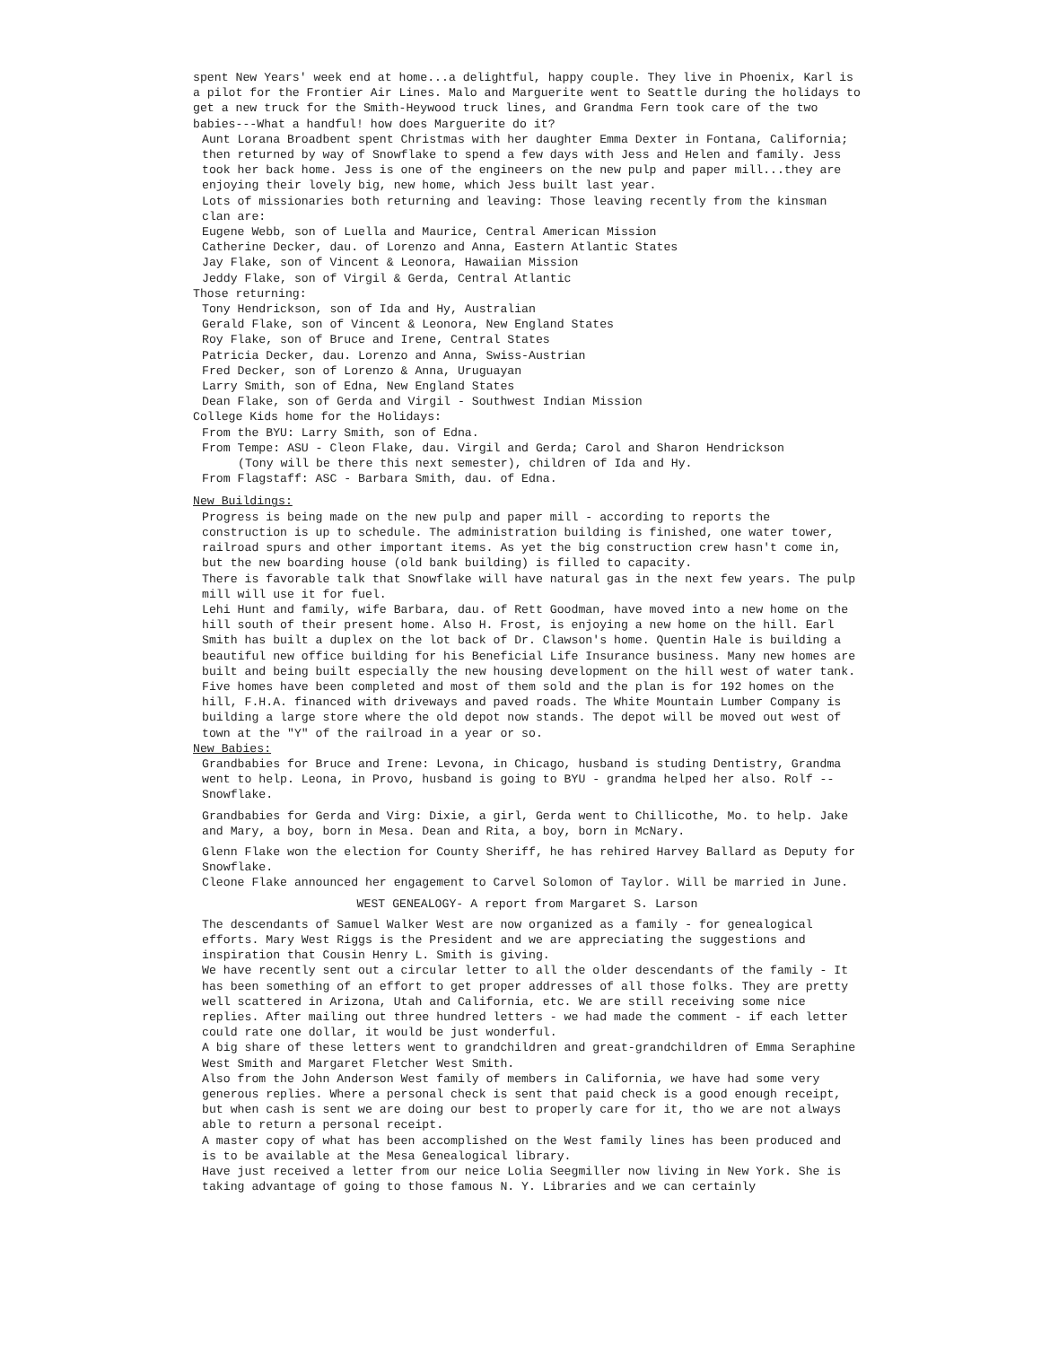spent New Years' week end at home...a delightful, happy couple. They live in Phoenix, Karl is a pilot for the Frontier Air Lines. Malo and Marguerite went to Seattle during the holidays to get a new truck for the Smith-Heywood truck lines, and Grandma Fern took care of the two babies---What a handful! how does Marguerite do it?
Aunt Lorana Broadbent spent Christmas with her daughter Emma Dexter in Fontana, California; then returned by way of Snowflake to spend a few days with Jess and Helen and family. Jess took her back home. Jess is one of the engineers on the new pulp and paper mill...they are enjoying their lovely big, new home, which Jess built last year.
Lots of missionaries both returning and leaving: Those leaving recently from the kinsman clan are:
Eugene Webb, son of Luella and Maurice, Central American Mission
Catherine Decker, dau. of Lorenzo and Anna, Eastern Atlantic States
Jay Flake, son of Vincent & Leonora, Hawaiian Mission
Jeddy Flake, son of Virgil & Gerda, Central Atlantic
Those returning:
Tony Hendrickson, son of Ida and Hy, Australian
Gerald Flake, son of Vincent & Leonora, New England States
Roy Flake, son of Bruce and Irene, Central States
Patricia Decker, dau. Lorenzo and Anna, Swiss-Austrian
Fred Decker, son of Lorenzo & Anna, Uruguayan
Larry Smith, son of Edna, New England States
Dean Flake, son of Gerda and Virgil - Southwest Indian Mission
College Kids home for the Holidays:
From the BYU: Larry Smith, son of Edna.
From Tempe: ASU - Cleon Flake, dau. Virgil and Gerda; Carol and Sharon Hendrickson
(Tony will be there this next semester), children of Ida and Hy.
From Flagstaff: ASC - Barbara Smith, dau. of Edna.
New Buildings:
Progress is being made on the new pulp and paper mill - according to reports the construction is up to schedule. The administration building is finished, one water tower, railroad spurs and other important items. As yet the big construction crew hasn't come in, but the new boarding house (old bank building) is filled to capacity.
There is favorable talk that Snowflake will have natural gas in the next few years. The pulp mill will use it for fuel.
Lehi Hunt and family, wife Barbara, dau. of Rett Goodman, have moved into a new home on the hill south of their present home. Also H. Frost, is enjoying a new home on the hill. Earl Smith has built a duplex on the lot back of Dr. Clawson's home. Quentin Hale is building a beautiful new office building for his Beneficial Life Insurance business. Many new homes are built and being built especially the new housing development on the hill west of water tank. Five homes have been completed and most of them sold and the plan is for 192 homes on the hill, F.H.A. financed with driveways and paved roads. The White Mountain Lumber Company is building a large store where the old depot now stands. The depot will be moved out west of town at the "Y" of the railroad in a year or so.
New Babies:
Grandbabies for Bruce and Irene: Levona, in Chicago, husband is studing Dentistry, Grandma went to help. Leona, in Provo, husband is going to BYU - grandma helped her also. Rolf -- Snowflake.
Grandbabies for Gerda and Virg: Dixie, a girl, Gerda went to Chillicothe, Mo. to help. Jake and Mary, a boy, born in Mesa. Dean and Rita, a boy, born in McNary.
Glenn Flake won the election for County Sheriff, he has rehired Harvey Ballard as Deputy for Snowflake.
Cleone Flake announced her engagement to Carvel Solomon of Taylor. Will be married in June.
WEST GENEALOGY- A report from Margaret S. Larson
The descendants of Samuel Walker West are now organized as a family - for genealogical efforts. Mary West Riggs is the President and we are appreciating the suggestions and inspiration that Cousin Henry L. Smith is giving.
We have recently sent out a circular letter to all the older descendants of the family - It has been something of an effort to get proper addresses of all those folks. They are pretty well scattered in Arizona, Utah and California, etc. We are still receiving some nice replies. After mailing out three hundred letters - we had made the comment - if each letter could rate one dollar, it would be just wonderful.
A big share of these letters went to grandchildren and great-grandchildren of Emma Seraphine West Smith and Margaret Fletcher West Smith.
Also from the John Anderson West family of members in California, we have had some very generous replies. Where a personal check is sent that paid check is a good enough receipt, but when cash is sent we are doing our best to properly care for it, tho we are not always able to return a personal receipt.
A master copy of what has been accomplished on the West family lines has been produced and is to be available at the Mesa Genealogical library.
Have just received a letter from our neice Lolia Seegmiller now living in New York. She is taking advantage of going to those famous N. Y. Libraries and we can certainly